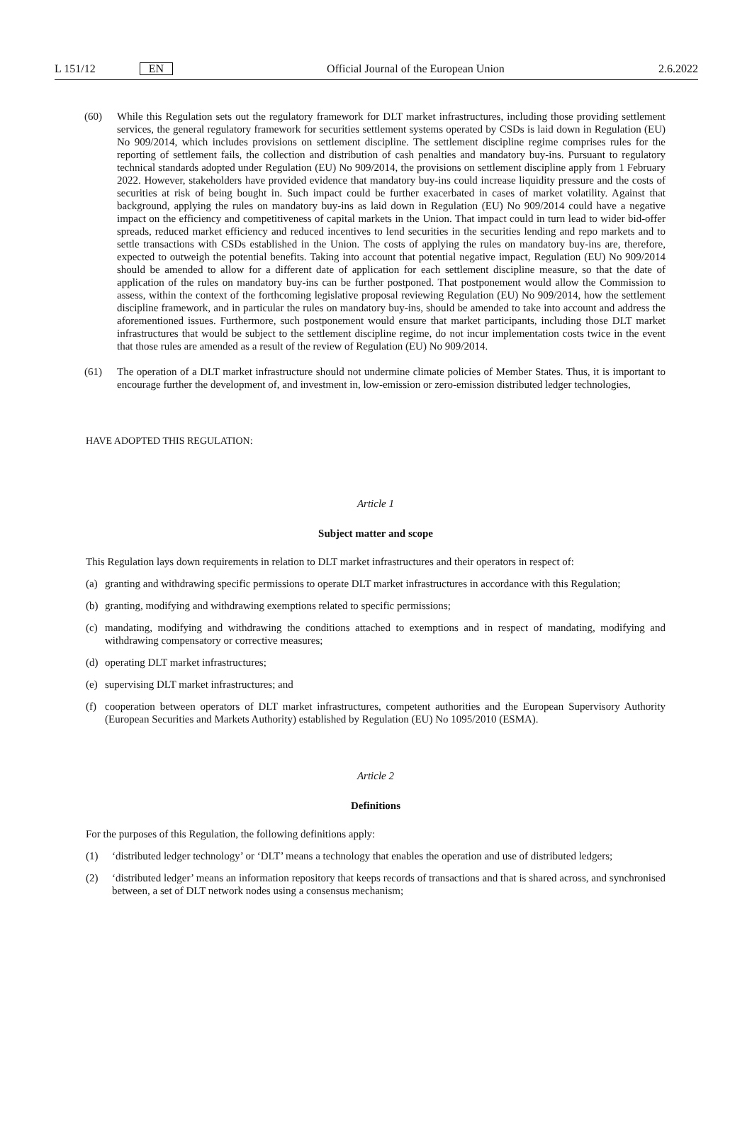L 151/12 EN Official Journal of the European Union 2.6.2022
(60) While this Regulation sets out the regulatory framework for DLT market infrastructures, including those providing settlement services, the general regulatory framework for securities settlement systems operated by CSDs is laid down in Regulation (EU) No 909/2014, which includes provisions on settlement discipline. The settlement discipline regime comprises rules for the reporting of settlement fails, the collection and distribution of cash penalties and mandatory buy-ins. Pursuant to regulatory technical standards adopted under Regulation (EU) No 909/2014, the provisions on settlement discipline apply from 1 February 2022. However, stakeholders have provided evidence that mandatory buy-ins could increase liquidity pressure and the costs of securities at risk of being bought in. Such impact could be further exacerbated in cases of market volatility. Against that background, applying the rules on mandatory buy-ins as laid down in Regulation (EU) No 909/2014 could have a negative impact on the efficiency and competitiveness of capital markets in the Union. That impact could in turn lead to wider bid-offer spreads, reduced market efficiency and reduced incentives to lend securities in the securities lending and repo markets and to settle transactions with CSDs established in the Union. The costs of applying the rules on mandatory buy-ins are, therefore, expected to outweigh the potential benefits. Taking into account that potential negative impact, Regulation (EU) No 909/2014 should be amended to allow for a different date of application for each settlement discipline measure, so that the date of application of the rules on mandatory buy-ins can be further postponed. That postponement would allow the Commission to assess, within the context of the forthcoming legislative proposal reviewing Regulation (EU) No 909/2014, how the settlement discipline framework, and in particular the rules on mandatory buy-ins, should be amended to take into account and address the aforementioned issues. Furthermore, such postponement would ensure that market participants, including those DLT market infrastructures that would be subject to the settlement discipline regime, do not incur implementation costs twice in the event that those rules are amended as a result of the review of Regulation (EU) No 909/2014.
(61) The operation of a DLT market infrastructure should not undermine climate policies of Member States. Thus, it is important to encourage further the development of, and investment in, low-emission or zero-emission distributed ledger technologies,
HAVE ADOPTED THIS REGULATION:
Article 1
Subject matter and scope
This Regulation lays down requirements in relation to DLT market infrastructures and their operators in respect of:
(a) granting and withdrawing specific permissions to operate DLT market infrastructures in accordance with this Regulation;
(b) granting, modifying and withdrawing exemptions related to specific permissions;
(c) mandating, modifying and withdrawing the conditions attached to exemptions and in respect of mandating, modifying and withdrawing compensatory or corrective measures;
(d) operating DLT market infrastructures;
(e) supervising DLT market infrastructures; and
(f) cooperation between operators of DLT market infrastructures, competent authorities and the European Supervisory Authority (European Securities and Markets Authority) established by Regulation (EU) No 1095/2010 (ESMA).
Article 2
Definitions
For the purposes of this Regulation, the following definitions apply:
(1) ‘distributed ledger technology’ or ‘DLT’ means a technology that enables the operation and use of distributed ledgers;
(2) ‘distributed ledger’ means an information repository that keeps records of transactions and that is shared across, and synchronised between, a set of DLT network nodes using a consensus mechanism;